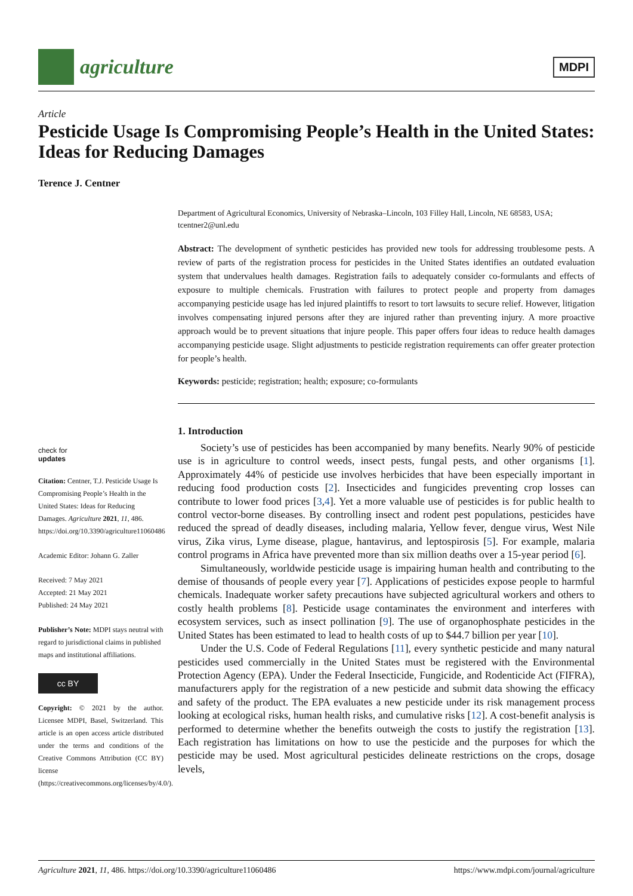agriculture
MDPI
Article
Pesticide Usage Is Compromising People’s Health in the United States: Ideas for Reducing Damages
Terence J. Centner
check for
updates
Citation: Centner, T.J. Pesticide Usage Is Compromising People’s Health in the United States: Ideas for Reducing Damages. Agriculture 2021, 11, 486. https://doi.org/10.3390/agriculture11060486
Academic Editor: Johann G. Zaller
Received: 7 May 2021
Accepted: 21 May 2021
Published: 24 May 2021
Publisher’s Note: MDPI stays neutral with regard to jurisdictional claims in published maps and institutional affiliations.
cc BY
Copyright: © 2021 by the author. Licensee MDPI, Basel, Switzerland. This article is an open access article distributed under the terms and conditions of the Creative Commons Attribution (CC BY) license (https://creativecommons.org/licenses/by/4.0/).
Department of Agricultural Economics, University of Nebraska–Lincoln, 103 Filley Hall, Lincoln, NE 68583, USA; tcentner2@unl.edu
Abstract: The development of synthetic pesticides has provided new tools for addressing troublesome pests. A review of parts of the registration process for pesticides in the United States identifies an outdated evaluation system that undervalues health damages. Registration fails to adequately consider co-formulants and effects of exposure to multiple chemicals. Frustration with failures to protect people and property from damages accompanying pesticide usage has led injured plaintiffs to resort to tort lawsuits to secure relief. However, litigation involves compensating injured persons after they are injured rather than preventing injury. A more proactive approach would be to prevent situations that injure people. This paper offers four ideas to reduce health damages accompanying pesticide usage. Slight adjustments to pesticide registration requirements can offer greater protection for people’s health.
Keywords: pesticide; registration; health; exposure; co-formulants
1. Introduction
Society’s use of pesticides has been accompanied by many benefits. Nearly 90% of pesticide use is in agriculture to control weeds, insect pests, fungal pests, and other organisms [1]. Approximately 44% of pesticide use involves herbicides that have been especially important in reducing food production costs [2]. Insecticides and fungicides preventing crop losses can contribute to lower food prices [3,4]. Yet a more valuable use of pesticides is for public health to control vector-borne diseases. By controlling insect and rodent pest populations, pesticides have reduced the spread of deadly diseases, including malaria, Yellow fever, dengue virus, West Nile virus, Zika virus, Lyme disease, plague, hantavirus, and leptospirosis [5]. For example, malaria control programs in Africa have prevented more than six million deaths over a 15-year period [6].
Simultaneously, worldwide pesticide usage is impairing human health and contributing to the demise of thousands of people every year [7]. Applications of pesticides expose people to harmful chemicals. Inadequate worker safety precautions have subjected agricultural workers and others to costly health problems [8]. Pesticide usage contaminates the environment and interferes with ecosystem services, such as insect pollination [9]. The use of organophosphate pesticides in the United States has been estimated to lead to health costs of up to $44.7 billion per year [10].
Under the U.S. Code of Federal Regulations [11], every synthetic pesticide and many natural pesticides used commercially in the United States must be registered with the Environmental Protection Agency (EPA). Under the Federal Insecticide, Fungicide, and Rodenticide Act (FIFRA), manufacturers apply for the registration of a new pesticide and submit data showing the efficacy and safety of the product. The EPA evaluates a new pesticide under its risk management process looking at ecological risks, human health risks, and cumulative risks [12]. A cost-benefit analysis is performed to determine whether the benefits outweigh the costs to justify the registration [13]. Each registration has limitations on how to use the pesticide and the purposes for which the pesticide may be used. Most agricultural pesticides delineate restrictions on the crops, dosage levels,
Agriculture 2021, 11, 486. https://doi.org/10.3390/agriculture11060486 https://www.mdpi.com/journal/agriculture